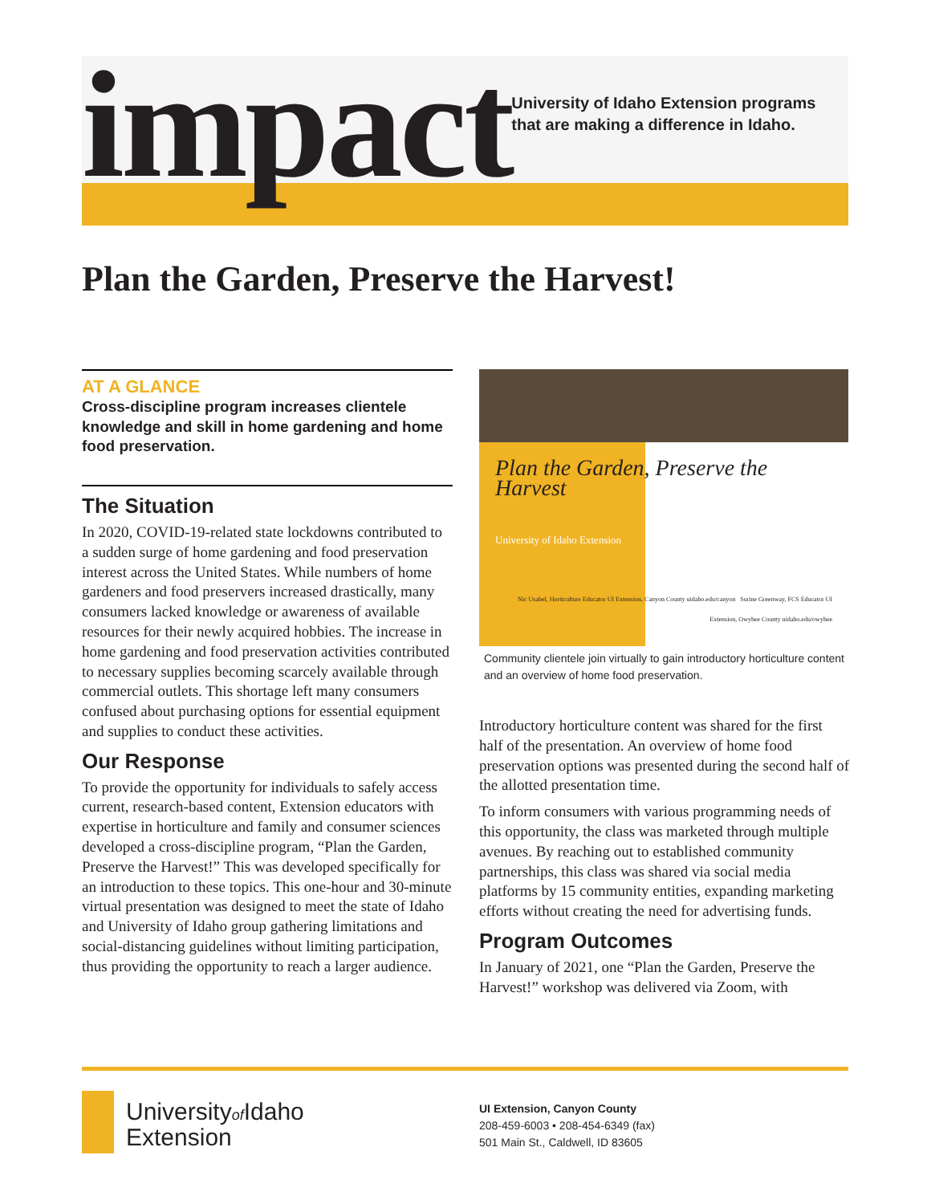impact
University of Idaho Extension programs that are making a difference in Idaho.
Plan the Garden, Preserve the Harvest!
AT A GLANCE
Cross-discipline program increases clientele knowledge and skill in home gardening and home food preservation.
The Situation
In 2020, COVID-19-related state lockdowns contributed to a sudden surge of home gardening and food preservation interest across the United States. While numbers of home gardeners and food preservers increased drastically, many consumers lacked knowledge or awareness of available resources for their newly acquired hobbies. The increase in home gardening and food preservation activities contributed to necessary supplies becoming scarcely available through commercial outlets. This shortage left many consumers confused about purchasing options for essential equipment and supplies to conduct these activities.
Our Response
To provide the opportunity for individuals to safely access current, research-based content, Extension educators with expertise in horticulture and family and consumer sciences developed a cross-discipline program, “Plan the Garden, Preserve the Harvest!” This was developed specifically for an introduction to these topics. This one-hour and 30-minute virtual presentation was designed to meet the state of Idaho and University of Idaho group gathering limitations and social-distancing guidelines without limiting participation, thus providing the opportunity to reach a larger audience.
Plan the Garden, Preserve the Harvest
University of Idaho Extension
Nic Usabel, Horticulture Educator UI Extension, Canyon County uidaho.edu/canyon Surine Greenway, FCS Educator UI Extension, Owyhee County uidaho.edu/owyhee
Community clientele join virtually to gain introductory horticulture content and an overview of home food preservation.
Introductory horticulture content was shared for the first half of the presentation. An overview of home food preservation options was presented during the second half of the allotted presentation time.
To inform consumers with various programming needs of this opportunity, the class was marketed through multiple avenues. By reaching out to established community partnerships, this class was shared via social media platforms by 15 community entities, expanding marketing efforts without creating the need for advertising funds.
Program Outcomes
In January of 2021, one “Plan the Garden, Preserve the Harvest!” workshop was delivered via Zoom, with
Universityof Idaho
Extension
UI Extension, Canyon County
208-459-6003 • 208-454-6349 (fax)
501 Main St., Caldwell, ID 83605